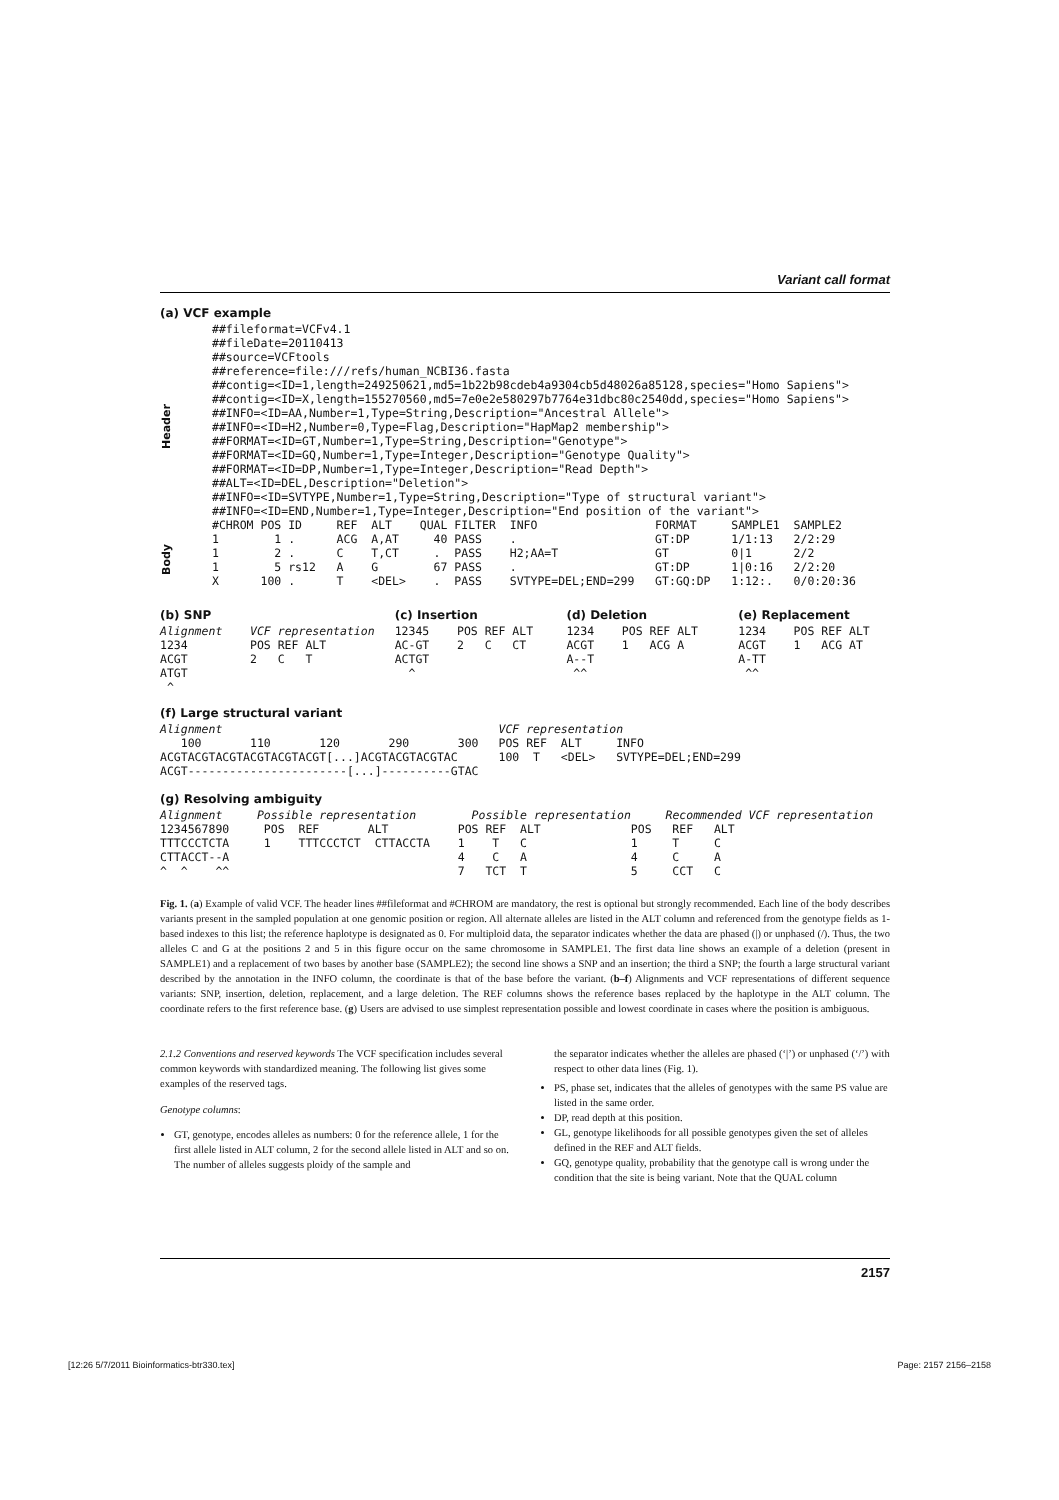Variant call format
(a) VCF example
Header
##fileformat=VCFv4.1
##fileDate=20110413
##source=VCFtools
##reference=file:///refs/human_NCBI36.fasta
##contig=<ID=1,length=249250621,md5=1b22b98cdeb4a9304cb5d48026a85128,species="Homo Sapiens">
##contig=<ID=X,length=155270560,md5=7e0e2e580297b7764e31dbc80c2540dd,species="Homo Sapiens">
##INFO=<ID=AA,Number=1,Type=String,Description="Ancestral Allele">
##INFO=<ID=H2,Number=0,Type=Flag,Description="HapMap2 membership">
##FORMAT=<ID=GT,Number=1,Type=String,Description="Genotype">
##FORMAT=<ID=GQ,Number=1,Type=Integer,Description="Genotype Quality">
##FORMAT=<ID=DP,Number=1,Type=Integer,Description="Read Depth">
##ALT=<ID=DEL,Description="Deletion">
##INFO=<ID=SVTYPE,Number=1,Type=String,Description="Type of structural variant">
##INFO=<ID=END,Number=1,Type=Integer,Description="End position of the variant">
#CHROM POS ID     REF  ALT    QUAL FILTER  INFO                 FORMAT     SAMPLE1  SAMPLE2
Body
1        1 .      ACG  A,AT     40 PASS    .                    GT:DP      1/1:13   2/2:29
1        2 .      C    T,CT     .  PASS    H2;AA=T              GT         0|1      2/2
1        5 rs12   A    G        67 PASS    .                    GT:DP      1|0:16   2/2:20
X      100 .      T    <DEL>    .  PASS    SVTYPE=DEL;END=299   GT:GQ:DP   1:12:.   0/0:20:36
(b) SNP
Alignment    VCF representation
1234         POS REF ALT
ACGT         2   C   T
ATGT
 ^
(c) Insertion
12345    POS REF ALT
AC-GT    2   C   CT
ACTGT
  ^
(d) Deletion
1234    POS REF ALT
ACGT    1   ACG A
A--T
 ^^
(e) Replacement
1234    POS REF ALT
ACGT    1   ACG AT
A-TT
 ^^
(f) Large structural variant
Alignment
   100       110       120       290       300
ACGTACGTACGTACGTACGTACGT[...]ACGTACGTACGTAC
ACGT-----------------------[...]----------GTAC
VCF representation
POS REF  ALT     INFO
100  T   <DEL>   SVTYPE=DEL;END=299
(g) Resolving ambiguity
Alignment     Possible representation        Possible representation     Recommended VCF representation
1234567890     POS  REF       ALT          POS REF  ALT             POS   REF   ALT
TTTCCCTCTA     1    TTTCCCTCT  CTTACCTA    1    T   C               1     T     C
CTTACCT--A                                 4    C   A               4     C     A
^  ^    ^^                                 7   TCT  T               5     CCT   C
Fig. 1. (a) Example of valid VCF. The header lines ##fileformat and #CHROM are mandatory, the rest is optional but strongly recommended. Each line of the body describes variants present in the sampled population at one genomic position or region. All alternate alleles are listed in the ALT column and referenced from the genotype fields as 1-based indexes to this list; the reference haplotype is designated as 0. For multiploid data, the separator indicates whether the data are phased (|) or unphased (/). Thus, the two alleles C and G at the positions 2 and 5 in this figure occur on the same chromosome in SAMPLE1. The first data line shows an example of a deletion (present in SAMPLE1) and a replacement of two bases by another base (SAMPLE2); the second line shows a SNP and an insertion; the third a SNP; the fourth a large structural variant described by the annotation in the INFO column, the coordinate is that of the base before the variant. (b–f) Alignments and VCF representations of different sequence variants: SNP, insertion, deletion, replacement, and a large deletion. The REF columns shows the reference bases replaced by the haplotype in the ALT column. The coordinate refers to the first reference base. (g) Users are advised to use simplest representation possible and lowest coordinate in cases where the position is ambiguous.
2.1.2 Conventions and reserved keywords The VCF specification includes several common keywords with standardized meaning. The following list gives some examples of the reserved tags.
Genotype columns:
GT, genotype, encodes alleles as numbers: 0 for the reference allele, 1 for the first allele listed in ALT column, 2 for the second allele listed in ALT and so on. The number of alleles suggests ploidy of the sample and
the separator indicates whether the alleles are phased (‘|’) or unphased (‘/’) with respect to other data lines (Fig. 1).
PS, phase set, indicates that the alleles of genotypes with the same PS value are listed in the same order.
DP, read depth at this position.
GL, genotype likelihoods for all possible genotypes given the set of alleles defined in the REF and ALT fields.
GQ, genotype quality, probability that the genotype call is wrong under the condition that the site is being variant. Note that the QUAL column
2157
[12:26 5/7/2011 Bioinformatics-btr330.tex] Page: 2157 2156–2158